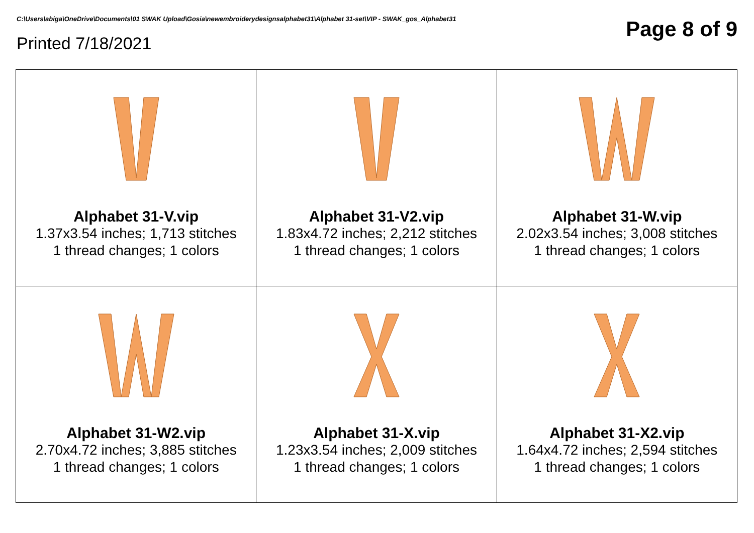C:\Users\abiga\OneDrive\Documents\01 SWAK Upload\Gosia\newembroiderydesignsalphabet31\Alphabet 31-set\VIP - SWAK_gos_Alphabet31
Printed 7/18/2021
Page 8 of 9
| Alphabet 31-V.vip 1.37x3.54 inches; 1,713 stitches 1 thread changes; 1 colors | Alphabet 31-V2.vip 1.83x4.72 inches; 2,212 stitches 1 thread changes; 1 colors | Alphabet 31-W.vip 2.02x3.54 inches; 3,008 stitches 1 thread changes; 1 colors |
| Alphabet 31-W2.vip 2.70x4.72 inches; 3,885 stitches 1 thread changes; 1 colors | Alphabet 31-X.vip 1.23x3.54 inches; 2,009 stitches 1 thread changes; 1 colors | Alphabet 31-X2.vip 1.64x4.72 inches; 2,594 stitches 1 thread changes; 1 colors |